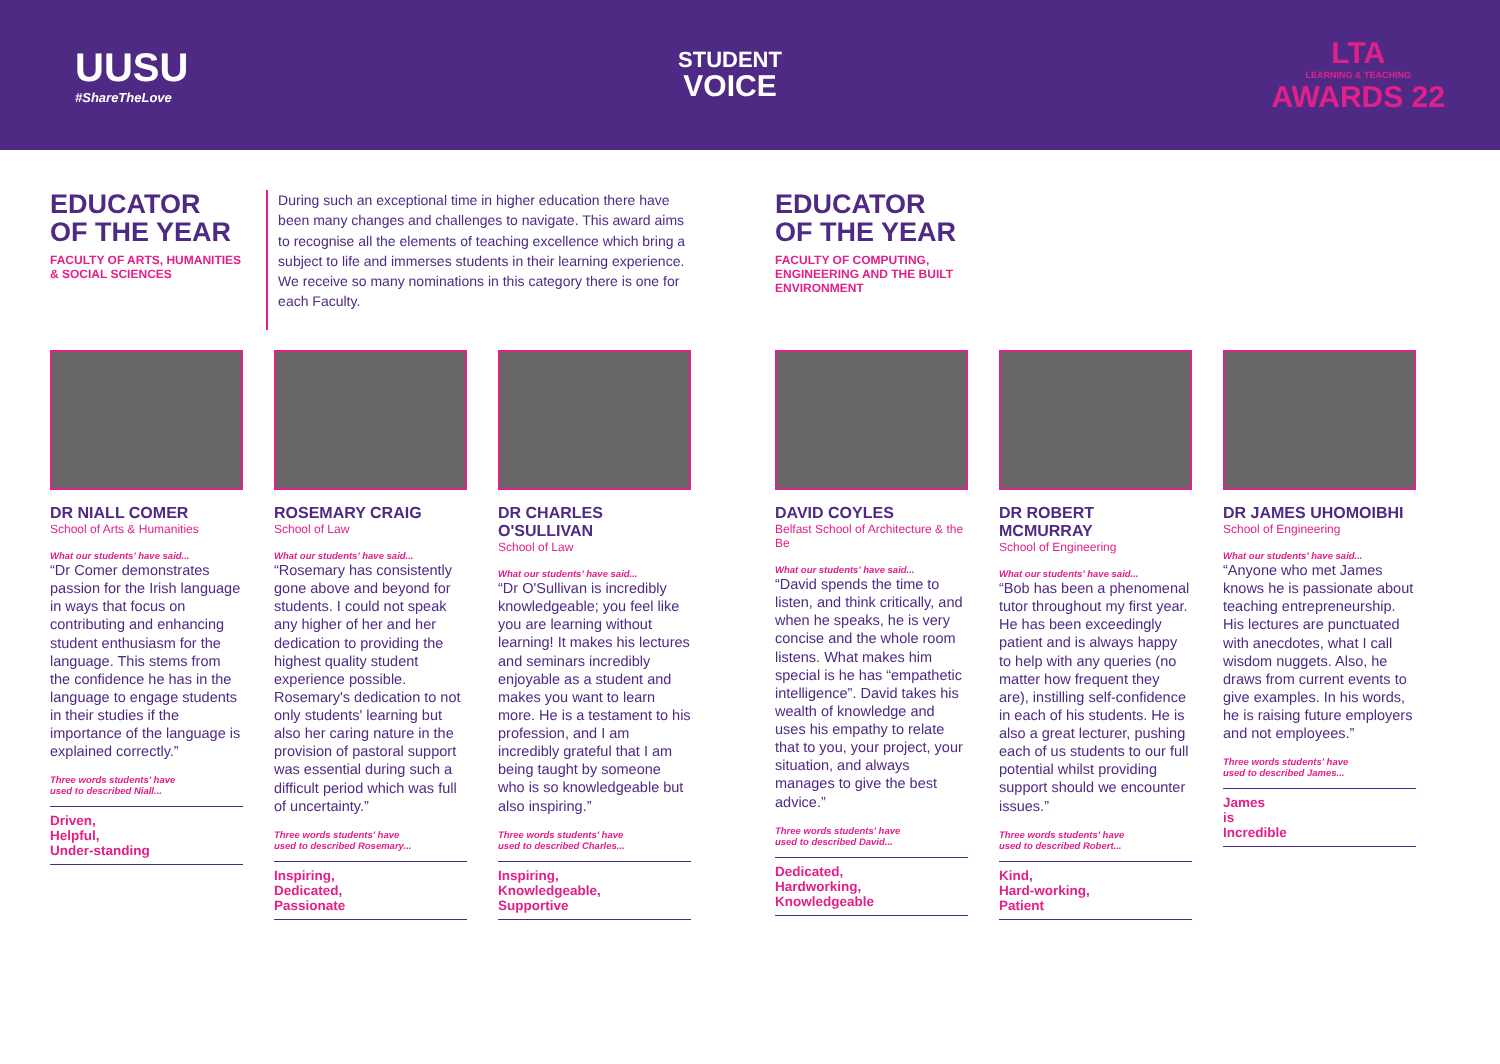UUSU
#ShareTheLove
STUDENT
VOICE
LTA
LEARNING & TEACHING
AWARDS 22
EDUCATOR
OF THE YEAR
FACULTY OF ARTS, HUMANITIES
& SOCIAL SCIENCES
During such an exceptional time in higher education there have been many changes and challenges to navigate. This award aims to recognise all the elements of teaching excellence which bring a subject to life and immerses students in their learning experience. We receive so many nominations in this category there is one for each Faculty.
DR NIALL COMER
School of Arts & Humanities
What our students' have said...
“Dr Comer demonstrates passion for the Irish language in ways that focus on contributing and enhancing student enthusiasm for the language. This stems from the confidence he has in the language to engage students in their studies if the importance of the language is explained correctly.”
Three words students' have
used to described Niall...
Driven,
Helpful,
Under-standing
ROSEMARY CRAIG
School of Law
What our students' have said...
“Rosemary has consistently gone above and beyond for students. I could not speak any higher of her and her dedication to providing the highest quality student experience possible. Rosemary's dedication to not only students' learning but also her caring nature in the provision of pastoral support was essential during such a difficult period which was full of uncertainty.”
Three words students' have
used to described Rosemary...
Inspiring,
Dedicated,
Passionate
DR CHARLES O'SULLIVAN
School of Law
What our students' have said...
“Dr O'Sullivan is incredibly knowledgeable; you feel like you are learning without learning! It makes his lectures and seminars incredibly enjoyable as a student and makes you want to learn more. He is a testament to his profession, and I am incredibly grateful that I am being taught by someone who is so knowledgeable but also inspiring.”
Three words students' have
used to described Charles...
Inspiring,
Knowledgeable,
Supportive
EDUCATOR
OF THE YEAR
FACULTY OF COMPUTING,
ENGINEERING AND THE BUILT
ENVIRONMENT
DAVID COYLES
Belfast School of Architecture & the Be
What our students' have said...
“David spends the time to listen, and think critically, and when he speaks, he is very concise and the whole room listens. What makes him special is he has “empathetic intelligence”. David takes his wealth of knowledge and uses his empathy to relate that to you, your project, your situation, and always manages to give the best advice.”
Three words students' have
used to described David...
Dedicated,
Hardworking,
Knowledgeable
DR ROBERT MCMURRAY
School of Engineering
What our students' have said...
“Bob has been a phenomenal tutor throughout my first year. He has been exceedingly patient and is always happy to help with any queries (no matter how frequent they are), instilling self-confidence in each of his students. He is also a great lecturer, pushing each of us students to our full potential whilst providing support should we encounter issues.”
Three words students' have
used to described Robert...
Kind,
Hard-working,
Patient
DR JAMES UHOMOIBHI
School of Engineering
What our students' have said...
“Anyone who met James knows he is passionate about teaching entrepreneurship. His lectures are punctuated with anecdotes, what I call wisdom nuggets. Also, he draws from current events to give examples. In his words, he is raising future employers and not employees.”
Three words students' have
used to described James...
James
is
Incredible